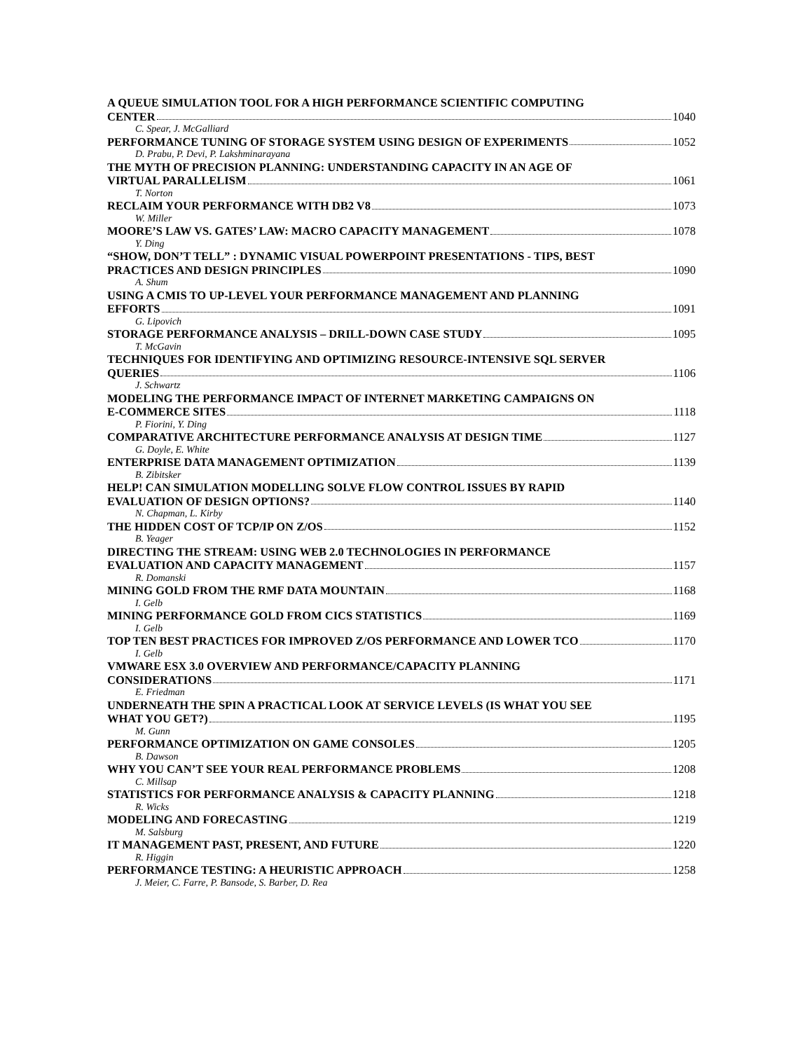A QUEUE SIMULATION TOOL FOR A HIGH PERFORMANCE SCIENTIFIC COMPUTING
CENTER 1040
C. Spear, J. McGalliard
PERFORMANCE TUNING OF STORAGE SYSTEM USING DESIGN OF EXPERIMENTS 1052
D. Prabu, P. Devi, P. Lakshminarayana
THE MYTH OF PRECISION PLANNING: UNDERSTANDING CAPACITY IN AN AGE OF
VIRTUAL PARALLELISM 1061
T. Norton
RECLAIM YOUR PERFORMANCE WITH DB2 V8 1073
W. Miller
MOORE’S LAW VS. GATES’ LAW: MACRO CAPACITY MANAGEMENT 1078
Y. Ding
“SHOW, DON’T TELL” : DYNAMIC VISUAL POWERPOINT PRESENTATIONS - TIPS, BEST
PRACTICES AND DESIGN PRINCIPLES 1090
A. Shum
USING A CMIS TO UP-LEVEL YOUR PERFORMANCE MANAGEMENT AND PLANNING
EFFORTS 1091
G. Lipovich
STORAGE PERFORMANCE ANALYSIS – DRILL-DOWN CASE STUDY 1095
T. McGavin
TECHNIQUES FOR IDENTIFYING AND OPTIMIZING RESOURCE-INTENSIVE SQL SERVER
QUERIES 1106
J. Schwartz
MODELING THE PERFORMANCE IMPACT OF INTERNET MARKETING CAMPAIGNS ON
E-COMMERCE SITES 1118
P. Fiorini, Y. Ding
COMPARATIVE ARCHITECTURE PERFORMANCE ANALYSIS AT DESIGN TIME 1127
G. Doyle, E. White
ENTERPRISE DATA MANAGEMENT OPTIMIZATION 1139
B. Zibitsker
HELP! CAN SIMULATION MODELLING SOLVE FLOW CONTROL ISSUES BY RAPID
EVALUATION OF DESIGN OPTIONS? 1140
N. Chapman, L. Kirby
THE HIDDEN COST OF TCP/IP ON Z/OS 1152
B. Yeager
DIRECTING THE STREAM: USING WEB 2.0 TECHNOLOGIES IN PERFORMANCE
EVALUATION AND CAPACITY MANAGEMENT 1157
R. Domanski
MINING GOLD FROM THE RMF DATA MOUNTAIN 1168
I. Gelb
MINING PERFORMANCE GOLD FROM CICS STATISTICS 1169
I. Gelb
TOP TEN BEST PRACTICES FOR IMPROVED Z/OS PERFORMANCE AND LOWER TCO 1170
I. Gelb
VMWARE ESX 3.0 OVERVIEW AND PERFORMANCE/CAPACITY PLANNING
CONSIDERATIONS 1171
E. Friedman
UNDERNEATH THE SPIN A PRACTICAL LOOK AT SERVICE LEVELS (IS WHAT YOU SEE
WHAT YOU GET?) 1195
M. Gunn
PERFORMANCE OPTIMIZATION ON GAME CONSOLES 1205
B. Dawson
WHY YOU CAN’T SEE YOUR REAL PERFORMANCE PROBLEMS 1208
C. Millsap
STATISTICS FOR PERFORMANCE ANALYSIS & CAPACITY PLANNING 1218
R. Wicks
MODELING AND FORECASTING 1219
M. Salsburg
IT MANAGEMENT PAST, PRESENT, AND FUTURE 1220
R. Higgin
PERFORMANCE TESTING: A HEURISTIC APPROACH 1258
J. Meier, C. Farre, P. Bansode, S. Barber, D. Rea